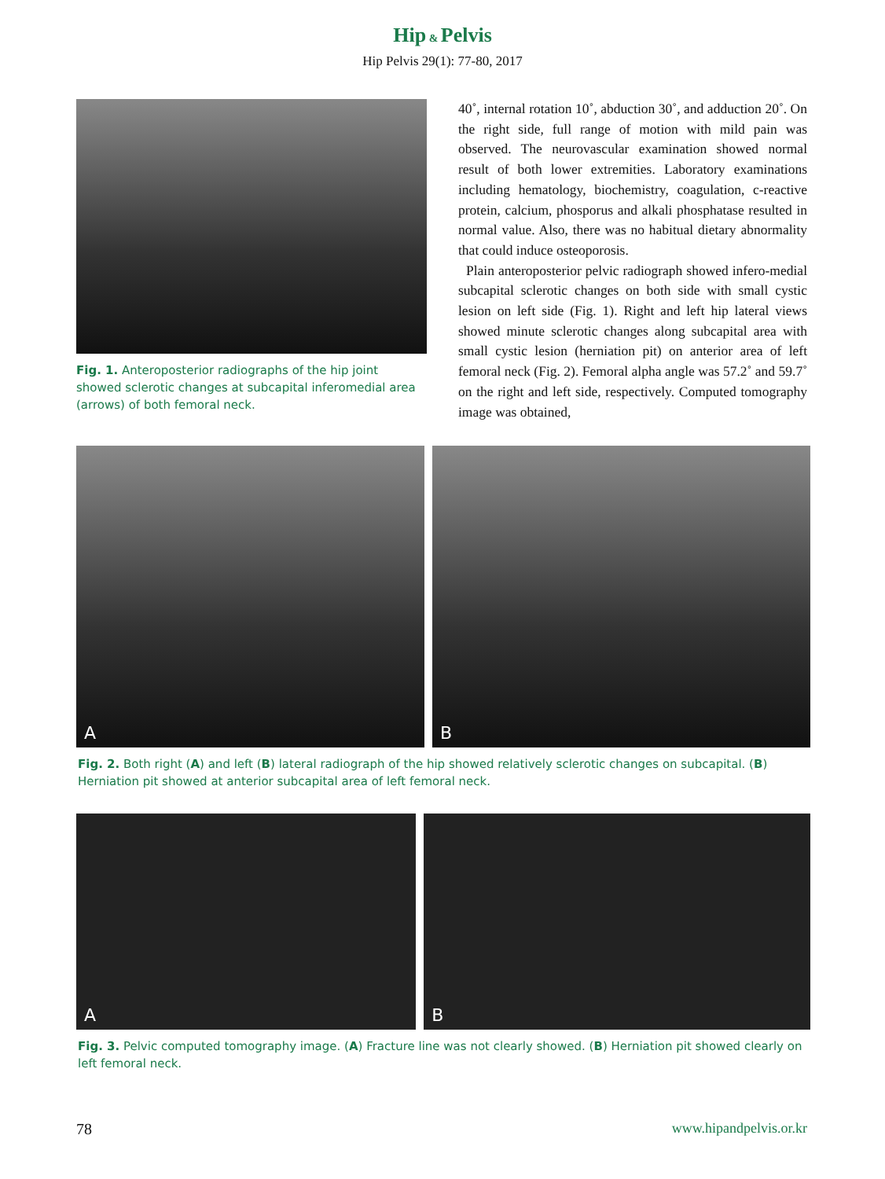Hip & Pelvis
Hip Pelvis 29(1): 77-80, 2017
Fig. 1. Anteroposterior radiographs of the hip joint showed sclerotic changes at subcapital inferomedial area (arrows) of both femoral neck.
40˚, internal rotation 10˚, abduction 30˚, and adduction 20˚. On the right side, full range of motion with mild pain was observed. The neurovascular examination showed normal result of both lower extremities. Laboratory examinations including hematology, biochemistry, coagulation, c-reactive protein, calcium, phosporus and alkali phosphatase resulted in normal value. Also, there was no habitual dietary abnormality that could induce osteoporosis.
Plain anteroposterior pelvic radiograph showed infero-medial subcapital sclerotic changes on both side with small cystic lesion on left side (Fig. 1). Right and left hip lateral views showed minute sclerotic changes along subcapital area with small cystic lesion (herniation pit) on anterior area of left femoral neck (Fig. 2). Femoral alpha angle was 57.2˚ and 59.7˚ on the right and left side, respectively. Computed tomography image was obtained,
A
B
Fig. 2. Both right (A) and left (B) lateral radiograph of the hip showed relatively sclerotic changes on subcapital. (B) Herniation pit showed at anterior subcapital area of left femoral neck.
A
B
Fig. 3. Pelvic computed tomography image. (A) Fracture line was not clearly showed. (B) Herniation pit showed clearly on left femoral neck.
78 www.hipandpelvis.or.kr